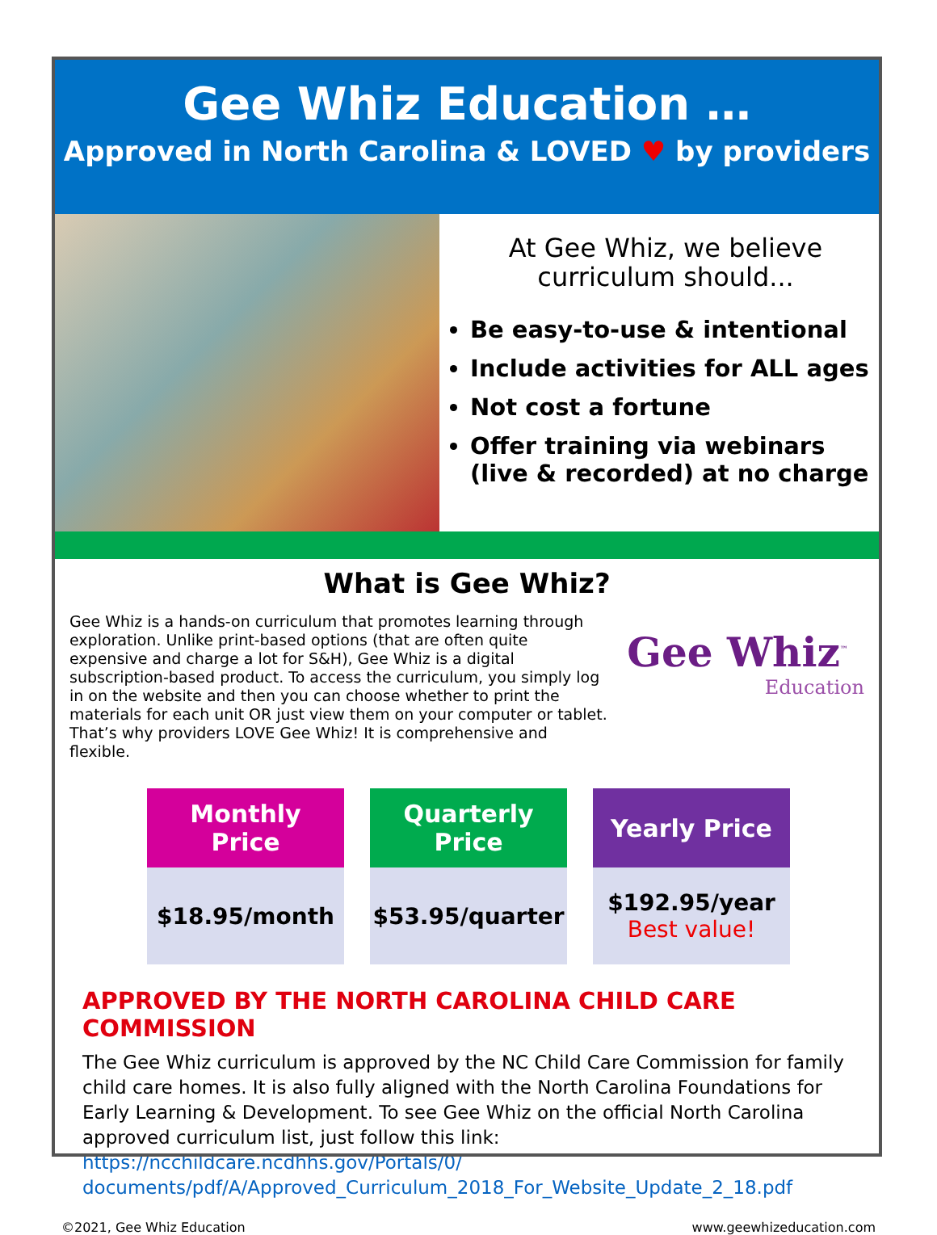Gee Whiz Education …
Approved in North Carolina & LOVED ♥ by providers
At Gee Whiz, we believe
curriculum should...
Be easy-to-use & intentional
Include activities for ALL ages
Not cost a fortune
Offer training via webinars (live & recorded) at no charge
What is Gee Whiz?
Gee Whiz is a hands-on curriculum that promotes learning through exploration. Unlike print-based options (that are often quite expensive and charge a lot for S&H), Gee Whiz is a digital subscription-based product. To access the curriculum, you simply log in on the website and then you can choose whether to print the materials for each unit OR just view them on your computer or tablet. That’s why providers LOVE Gee Whiz! It is comprehensive and flexible.
Gee Whiz<sup>™</sup>
Education
| Monthly Price | Quarterly Price | Yearly Price |
| --- | --- | --- |
| $18.95/month | $53.95/quarter | $192.95/year Best value! |
APPROVED BY THE NORTH CAROLINA CHILD CARE COMMISSION
The Gee Whiz curriculum is approved by the NC Child Care Commission for family child care homes. It is also fully aligned with the North Carolina Foundations for Early Learning & Development. To see Gee Whiz on the official North Carolina approved curriculum list, just follow this link: https://ncchildcare.ncdhhs.gov/Portals/0/ documents/pdf/A/Approved_Curriculum_2018_For_Website_Update_2_18.pdf
©2021, Gee Whiz Education www.geewhizeducation.com